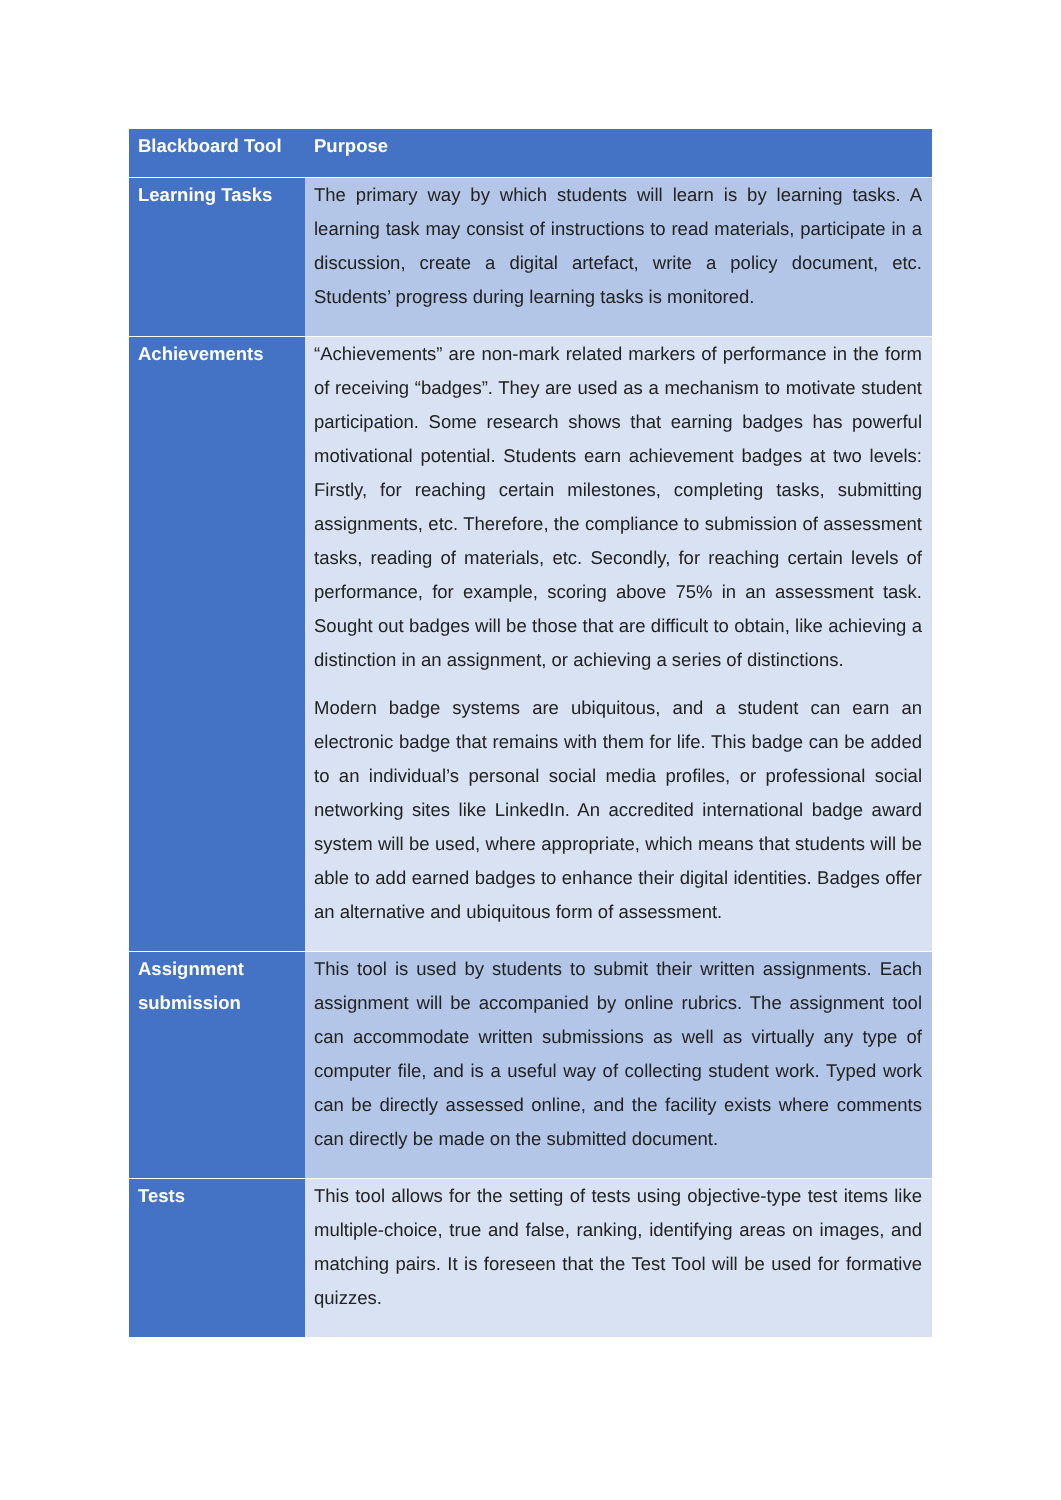| Blackboard Tool | Purpose |
| --- | --- |
| Learning Tasks | The primary way by which students will learn is by learning tasks. A learning task may consist of instructions to read materials, participate in a discussion, create a digital artefact, write a policy document, etc. Students’ progress during learning tasks is monitored. |
| Achievements | “Achievements” are non-mark related markers of performance in the form of receiving “badges”. They are used as a mechanism to motivate student participation. Some research shows that earning badges has powerful motivational potential. Students earn achievement badges at two levels: Firstly, for reaching certain milestones, completing tasks, submitting assignments, etc. Therefore, the compliance to submission of assessment tasks, reading of materials, etc. Secondly, for reaching certain levels of performance, for example, scoring above 75% in an assessment task. Sought out badges will be those that are difficult to obtain, like achieving a distinction in an assignment, or achieving a series of distinctions. Modern badge systems are ubiquitous, and a student can earn an electronic badge that remains with them for life. This badge can be added to an individual’s personal social media profiles, or professional social networking sites like LinkedIn. An accredited international badge award system will be used, where appropriate, which means that students will be able to add earned badges to enhance their digital identities. Badges offer an alternative and ubiquitous form of assessment. |
| Assignment submission | This tool is used by students to submit their written assignments. Each assignment will be accompanied by online rubrics. The assignment tool can accommodate written submissions as well as virtually any type of computer file, and is a useful way of collecting student work. Typed work can be directly assessed online, and the facility exists where comments can directly be made on the submitted document. |
| Tests | This tool allows for the setting of tests using objective-type test items like multiple-choice, true and false, ranking, identifying areas on images, and matching pairs. It is foreseen that the Test Tool will be used for formative quizzes. |